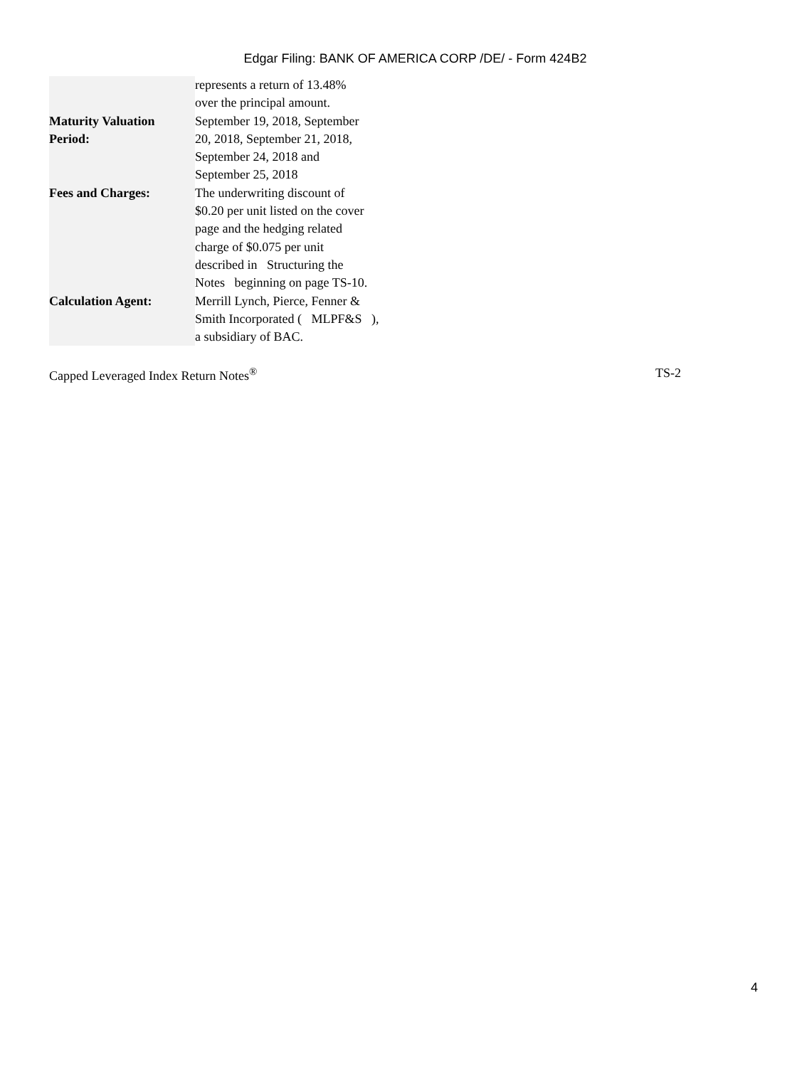Edgar Filing: BANK OF AMERICA CORP /DE/ - Form 424B2
| | represents a return of 13.48% over the principal amount. |
| Maturity Valuation Period: | September 19, 2018, September 20, 2018, September 21, 2018, September 24, 2018 and September 25, 2018 |
| Fees and Charges: | The underwriting discount of $0.20 per unit listed on the cover page and the hedging related charge of $0.075 per unit described in Structuring the Notes beginning on page TS-10. |
| Calculation Agent: | Merrill Lynch, Pierce, Fenner & Smith Incorporated ( MLPF&S ), a subsidiary of BAC. |
Capped Leveraged Index Return Notes<sup>®</sup> TS-2
4